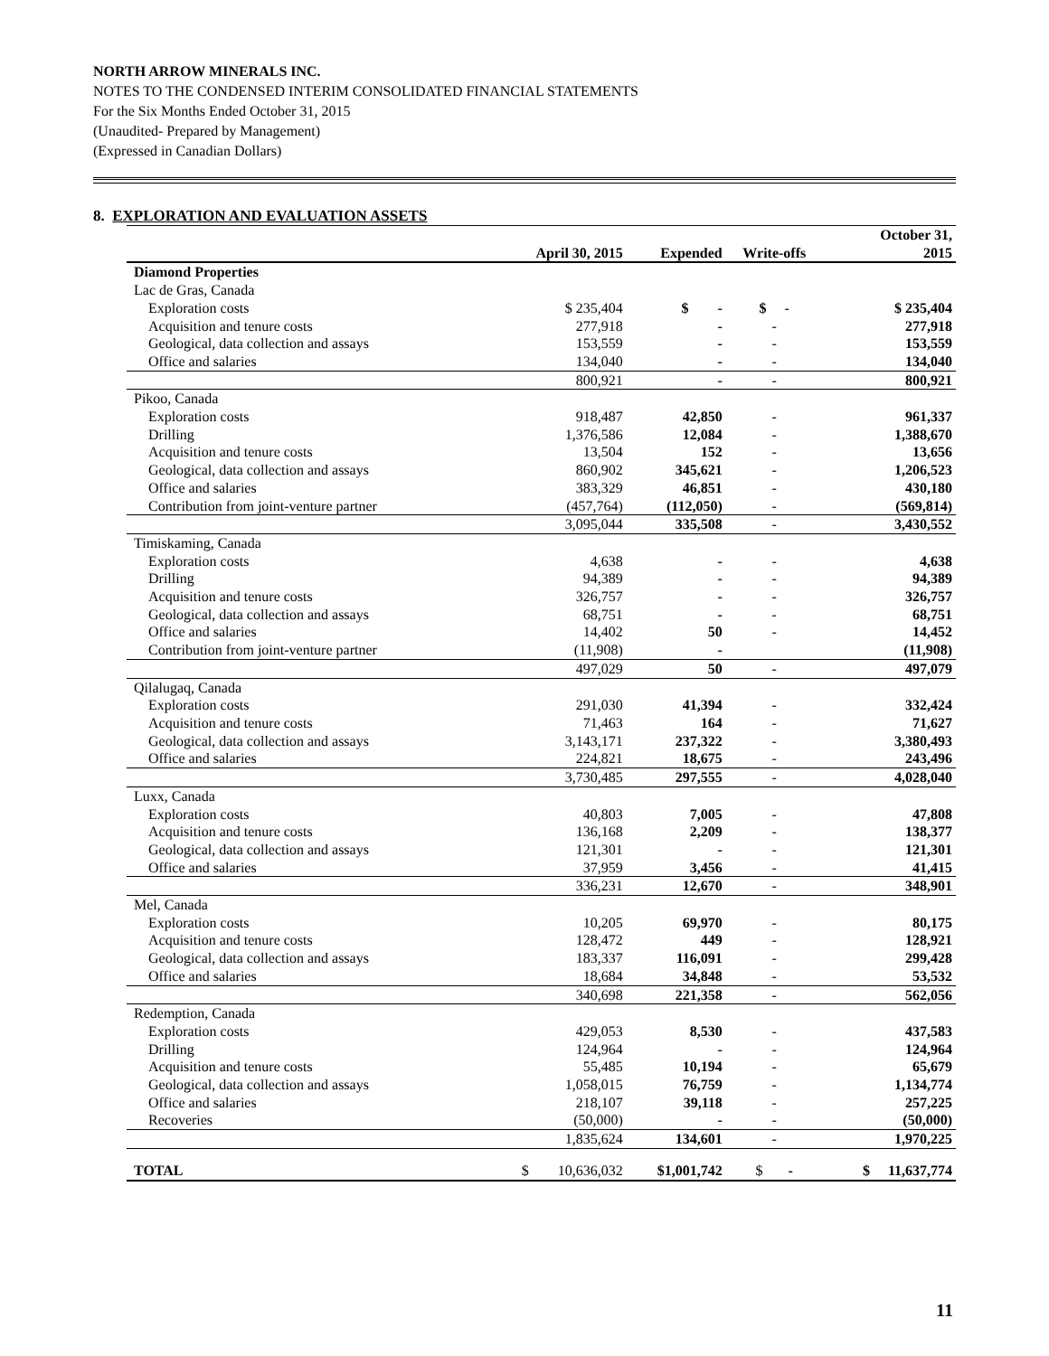NORTH ARROW MINERALS INC.
NOTES TO THE CONDENSED INTERIM CONSOLIDATED FINANCIAL STATEMENTS
For the Six Months Ended October 31, 2015
(Unaudited- Prepared by Management)
(Expressed in Canadian Dollars)
8. EXPLORATION AND EVALUATION ASSETS
| | April 30, 2015 | Expended | Write-offs | October 31, 2015 |
| --- | --- | --- | --- | --- |
| Diamond Properties | | | | |
| Lac de Gras, Canada | | | | |
| Exploration costs | $ 235,404 | $ - | $ - | $ 235,404 |
| Acquisition and tenure costs | 277,918 | - | - | 277,918 |
| Geological, data collection and assays | 153,559 | - | - | 153,559 |
| Office and salaries | 134,040 | - | - | 134,040 |
| | 800,921 | - | - | 800,921 |
| Pikoo, Canada | | | | |
| Exploration costs | 918,487 | 42,850 | - | 961,337 |
| Drilling | 1,376,586 | 12,084 | - | 1,388,670 |
| Acquisition and tenure costs | 13,504 | 152 | - | 13,656 |
| Geological, data collection and assays | 860,902 | 345,621 | - | 1,206,523 |
| Office and salaries | 383,329 | 46,851 | - | 430,180 |
| Contribution from joint-venture partner | (457,764) | (112,050) | - | (569,814) |
| | 3,095,044 | 335,508 | - | 3,430,552 |
| Timiskaming, Canada | | | | |
| Exploration costs | 4,638 | - | - | 4,638 |
| Drilling | 94,389 | - | - | 94,389 |
| Acquisition and tenure costs | 326,757 | - | - | 326,757 |
| Geological, data collection and assays | 68,751 | - | - | 68,751 |
| Office and salaries | 14,402 | 50 | - | 14,452 |
| Contribution from joint-venture partner | (11,908) | - | | (11,908) |
| | 497,029 | 50 | - | 497,079 |
| Qilalugaq, Canada | | | | |
| Exploration costs | 291,030 | 41,394 | - | 332,424 |
| Acquisition and tenure costs | 71,463 | 164 | - | 71,627 |
| Geological, data collection and assays | 3,143,171 | 237,322 | - | 3,380,493 |
| Office and salaries | 224,821 | 18,675 | - | 243,496 |
| | 3,730,485 | 297,555 | - | 4,028,040 |
| Luxx, Canada | | | | |
| Exploration costs | 40,803 | 7,005 | - | 47,808 |
| Acquisition and tenure costs | 136,168 | 2,209 | - | 138,377 |
| Geological, data collection and assays | 121,301 | - | - | 121,301 |
| Office and salaries | 37,959 | 3,456 | - | 41,415 |
| | 336,231 | 12,670 | - | 348,901 |
| Mel, Canada | | | | |
| Exploration costs | 10,205 | 69,970 | - | 80,175 |
| Acquisition and tenure costs | 128,472 | 449 | - | 128,921 |
| Geological, data collection and assays | 183,337 | 116,091 | - | 299,428 |
| Office and salaries | 18,684 | 34,848 | - | 53,532 |
| | 340,698 | 221,358 | - | 562,056 |
| Redemption, Canada | | | | |
| Exploration costs | 429,053 | 8,530 | - | 437,583 |
| Drilling | 124,964 | - | - | 124,964 |
| Acquisition and tenure costs | 55,485 | 10,194 | - | 65,679 |
| Geological, data collection and assays | 1,058,015 | 76,759 | - | 1,134,774 |
| Office and salaries | 218,107 | 39,118 | - | 257,225 |
| Recoveries | (50,000) | - | - | (50,000) |
| | 1,835,624 | 134,601 | - | 1,970,225 |
| TOTAL | $ 10,636,032 | $1,001,742 | $ - | $ 11,637,774 |
11